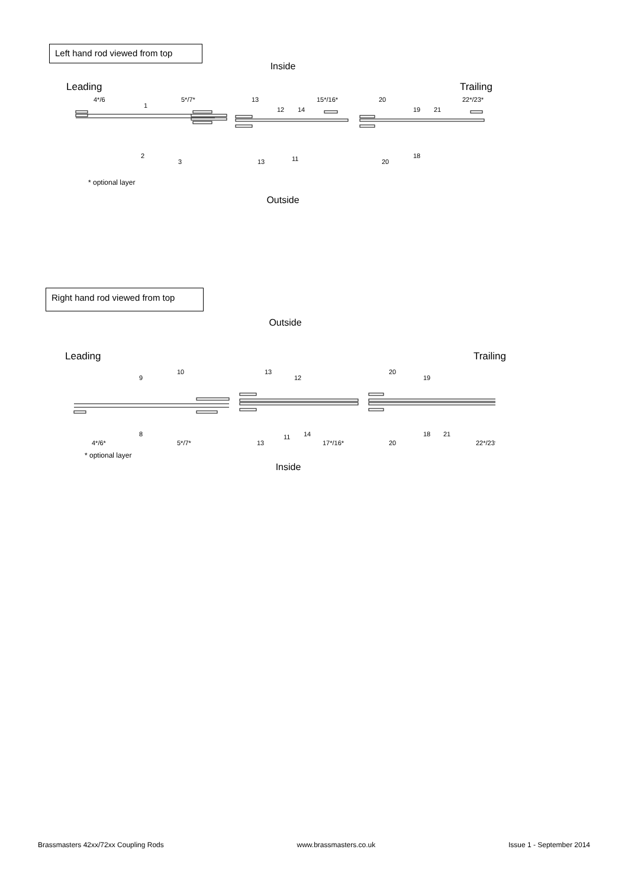Left hand rod viewed from top
Inside
Leading Trailing
4*/6
1
5*/7*
2
3
13
12
14
15*/16*
13
11
20
19
21
22*/23*
20
18
* optional layer
Outside
Right hand rod viewed from top
Outside
Leading Trailing
9
10
8
4*/6*
5*/7*
13
12
13
11
14
17*/16*
20
19
20
18
21
22*/23*
* optional layer
Inside
Brassmasters 42xx/72xx Coupling Rods www.brassmasters.co.uk Issue 1 - September 2014